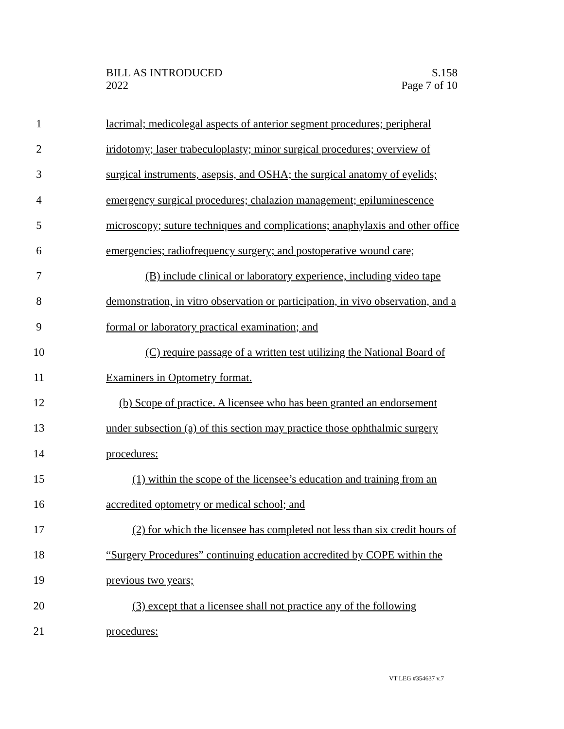BILL AS INTRODUCED
2022
S.158
Page 7 of 10
1 lacrimal; medicolegal aspects of anterior segment procedures; peripheral
2 iridotomy; laser trabeculoplasty; minor surgical procedures; overview of
3 surgical instruments, asepsis, and OSHA; the surgical anatomy of eyelids;
4 emergency surgical procedures; chalazion management; epiluminescence
5 microscopy; suture techniques and complications; anaphylaxis and other office
6 emergencies; radiofrequency surgery; and postoperative wound care;
7 (B) include clinical or laboratory experience, including video tape
8 demonstration, in vitro observation or participation, in vivo observation, and a
9 formal or laboratory practical examination; and
10 (C) require passage of a written test utilizing the National Board of
11 Examiners in Optometry format.
12 (b) Scope of practice. A licensee who has been granted an endorsement
13 under subsection (a) of this section may practice those ophthalmic surgery
14 procedures:
15 (1) within the scope of the licensee’s education and training from an
16 accredited optometry or medical school; and
17 (2) for which the licensee has completed not less than six credit hours of
18 “Surgery Procedures” continuing education accredited by COPE within the
19 previous two years;
20 (3) except that a licensee shall not practice any of the following
21 procedures:
VT LEG #354637 v.7